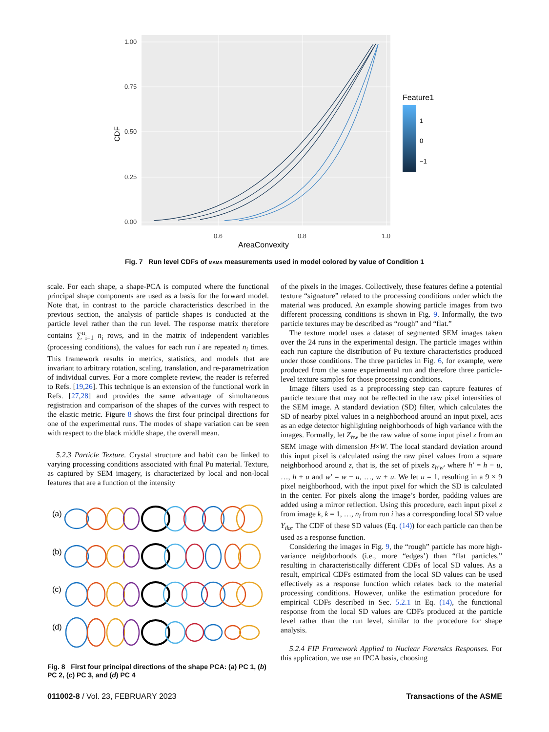1.00
0.75
0.50
0.25
0.00
0.6
0.8
1.0
AreaConvexity
CDF
Feature1
1
0
−1
Fig. 7 Run level CDFs of MAMA measurements used in model colored by value of Condition 1
scale. For each shape, a shape-PCA is computed where the functional principal shape components are used as a basis for the forward model. Note that, in contrast to the particle characteristics described in the previous section, the analysis of particle shapes is conducted at the particle level rather than the run level. The response matrix therefore contains ∑<sup>n</sup><sub>i=1</sub> n<sub>i</sub> rows, and in the matrix of independent variables (processing conditions), the values for each run i are repeated n<sub>i</sub> times. This framework results in metrics, statistics, and models that are invariant to arbitrary rotation, scaling, translation, and re-parametrization of individual curves. For a more complete review, the reader is referred to Refs. [19,26]. This technique is an extension of the functional work in Refs. [27,28] and provides the same advantage of simultaneous registration and comparison of the shapes of the curves with respect to the elastic metric. Figure 8 shows the first four principal directions for one of the experimental runs. The modes of shape variation can be seen with respect to the black middle shape, the overall mean.
5.2.3 Particle Texture. Crystal structure and habit can be linked to varying processing conditions associated with final Pu material. Texture, as captured by SEM imagery, is characterized by local and non-local features that are a function of the intensity
(a)
(b)
(c)
(d)
Fig. 8 First four principal directions of the shape PCA: (a) PC 1, (b) PC 2, (c) PC 3, and (d) PC 4
of the pixels in the images. Collectively, these features define a potential texture “signature” related to the processing conditions under which the material was produced. An example showing particle images from two different processing conditions is shown in Fig. 9. Informally, the two particle textures may be described as “rough” and “flat.”
The texture model uses a dataset of segmented SEM images taken over the 24 runs in the experimental design. The particle images within each run capture the distribution of Pu texture characteristics produced under those conditions. The three particles in Fig. 6, for example, were produced from the same experimental run and therefore three particle-level texture samples for those processing conditions.
Image filters used as a preprocessing step can capture features of particle texture that may not be reflected in the raw pixel intensities of the SEM image. A standard deviation (SD) filter, which calculates the SD of nearby pixel values in a neighborhood around an input pixel, acts as an edge detector highlighting neighborhoods of high variance with the images. Formally, let Z<sub>hw</sub> be the raw value of some input pixel z from an SEM image with dimension H×W. The local standard deviation around this input pixel is calculated using the raw pixel values from a square neighborhood around z, that is, the set of pixels z<sub>h′w′</sub> where h′ = h − u, …, h + u and w′ = w − u, …, w + u. We let u = 1, resulting in a 9 × 9 pixel neighborhood, with the input pixel for which the SD is calculated in the center. For pixels along the image’s border, padding values are added using a mirror reflection. Using this procedure, each input pixel z from image k, k = 1, …, n<sub>i</sub> from run i has a corresponding local SD value Y<sub>ikz</sub>. The CDF of these SD values (Eq. (14)) for each particle can then be used as a response function.
Considering the images in Fig. 9, the “rough” particle has more high-variance neighborhoods (i.e., more “edges’) than “flat particles,” resulting in characteristically different CDFs of local SD values. As a result, empirical CDFs estimated from the local SD values can be used effectively as a response function which relates back to the material processing conditions. However, unlike the estimation procedure for empirical CDFs described in Sec. 5.2.1 in Eq. (14), the functional response from the local SD values are CDFs produced at the particle level rather than the run level, similar to the procedure for shape analysis.
5.2.4 FIP Framework Applied to Nuclear Forensics Responses. For this application, we use an fPCA basis, choosing
011002-8 / Vol. 23, FEBRUARY 2023 Transactions of the ASME